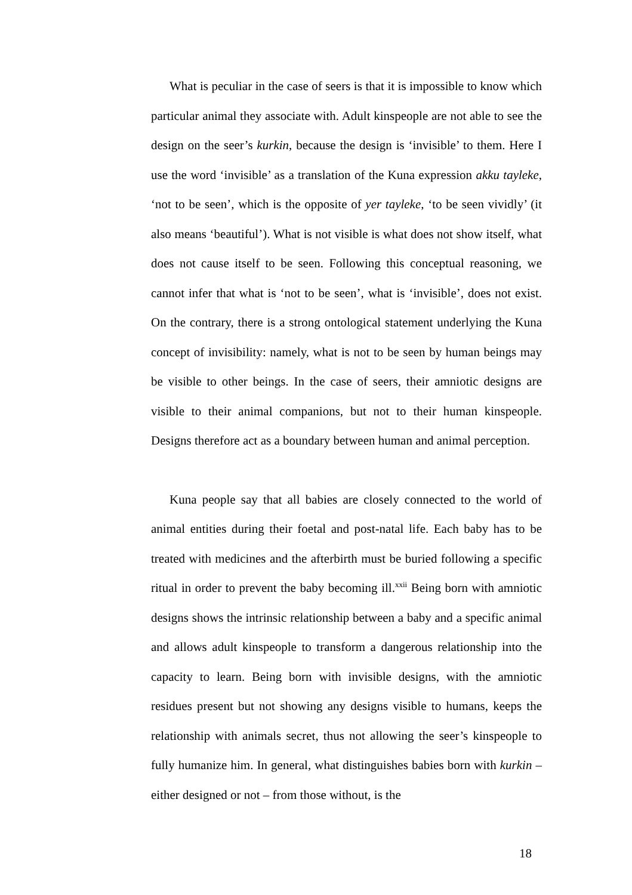What is peculiar in the case of seers is that it is impossible to know which particular animal they associate with. Adult kinspeople are not able to see the design on the seer’s kurkin, because the design is ‘invisible’ to them. Here I use the word ‘invisible’ as a translation of the Kuna expression akku tayleke, ‘not to be seen’, which is the opposite of yer tayleke, ‘to be seen vividly’ (it also means ‘beautiful’). What is not visible is what does not show itself, what does not cause itself to be seen. Following this conceptual reasoning, we cannot infer that what is ‘not to be seen’, what is ‘invisible’, does not exist. On the contrary, there is a strong ontological statement underlying the Kuna concept of invisibility: namely, what is not to be seen by human beings may be visible to other beings. In the case of seers, their amniotic designs are visible to their animal companions, but not to their human kinspeople. Designs therefore act as a boundary between human and animal perception.
Kuna people say that all babies are closely connected to the world of animal entities during their foetal and post-natal life. Each baby has to be treated with medicines and the afterbirth must be buried following a specific ritual in order to prevent the baby becoming ill.<sup>xxii</sup> Being born with amniotic designs shows the intrinsic relationship between a baby and a specific animal and allows adult kinspeople to transform a dangerous relationship into the capacity to learn. Being born with invisible designs, with the amniotic residues present but not showing any designs visible to humans, keeps the relationship with animals secret, thus not allowing the seer’s kinspeople to fully humanize him. In general, what distinguishes babies born with kurkin – either designed or not – from those without, is the
18